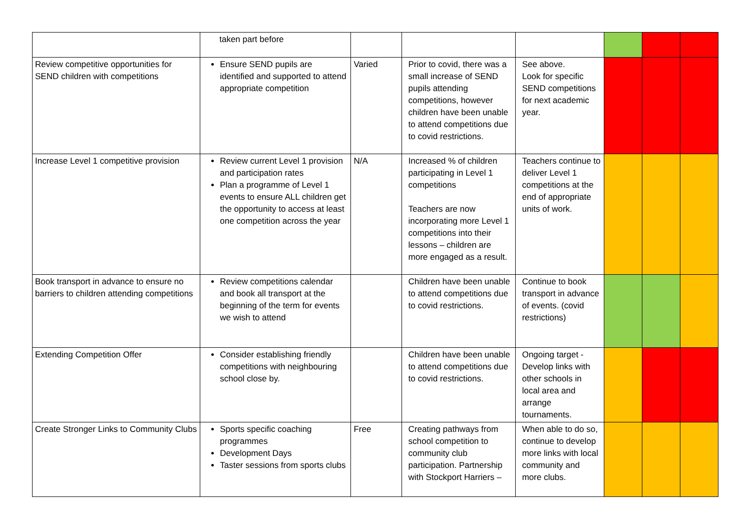| | taken part before | | | | | | |
| Review competitive opportunities for SEND children with competitions | Ensure SEND pupils are identified and supported to attend appropriate competition | Varied | Prior to covid, there was a small increase of SEND pupils attending competitions, however children have been unable to attend competitions due to covid restrictions. | See above. Look for specific SEND competitions for next academic year. | | | |
| Increase Level 1 competitive provision | Review current Level 1 provision and participation rates Plan a programme of Level 1 events to ensure ALL children get the opportunity to access at least one competition across the year | N/A | Increased % of children participating in Level 1 competitions Teachers are now incorporating more Level 1 competitions into their lessons – children are more engaged as a result. | Teachers continue to deliver Level 1 competitions at the end of appropriate units of work. | | | |
| Book transport in advance to ensure no barriers to children attending competitions | Review competitions calendar and book all transport at the beginning of the term for events we wish to attend | | Children have been unable to attend competitions due to covid restrictions. | Continue to book transport in advance of events. (covid restrictions) | | | |
| Extending Competition Offer | Consider establishing friendly competitions with neighbouring school close by. | | Children have been unable to attend competitions due to covid restrictions. | Ongoing target - Develop links with other schools in local area and arrange tournaments. | | | |
| Create Stronger Links to Community Clubs | Sports specific coaching programmes Development Days Taster sessions from sports clubs | Free | Creating pathways from school competition to community club participation. Partnership with Stockport Harriers – | When able to do so, continue to develop more links with local community and more clubs. | | | |